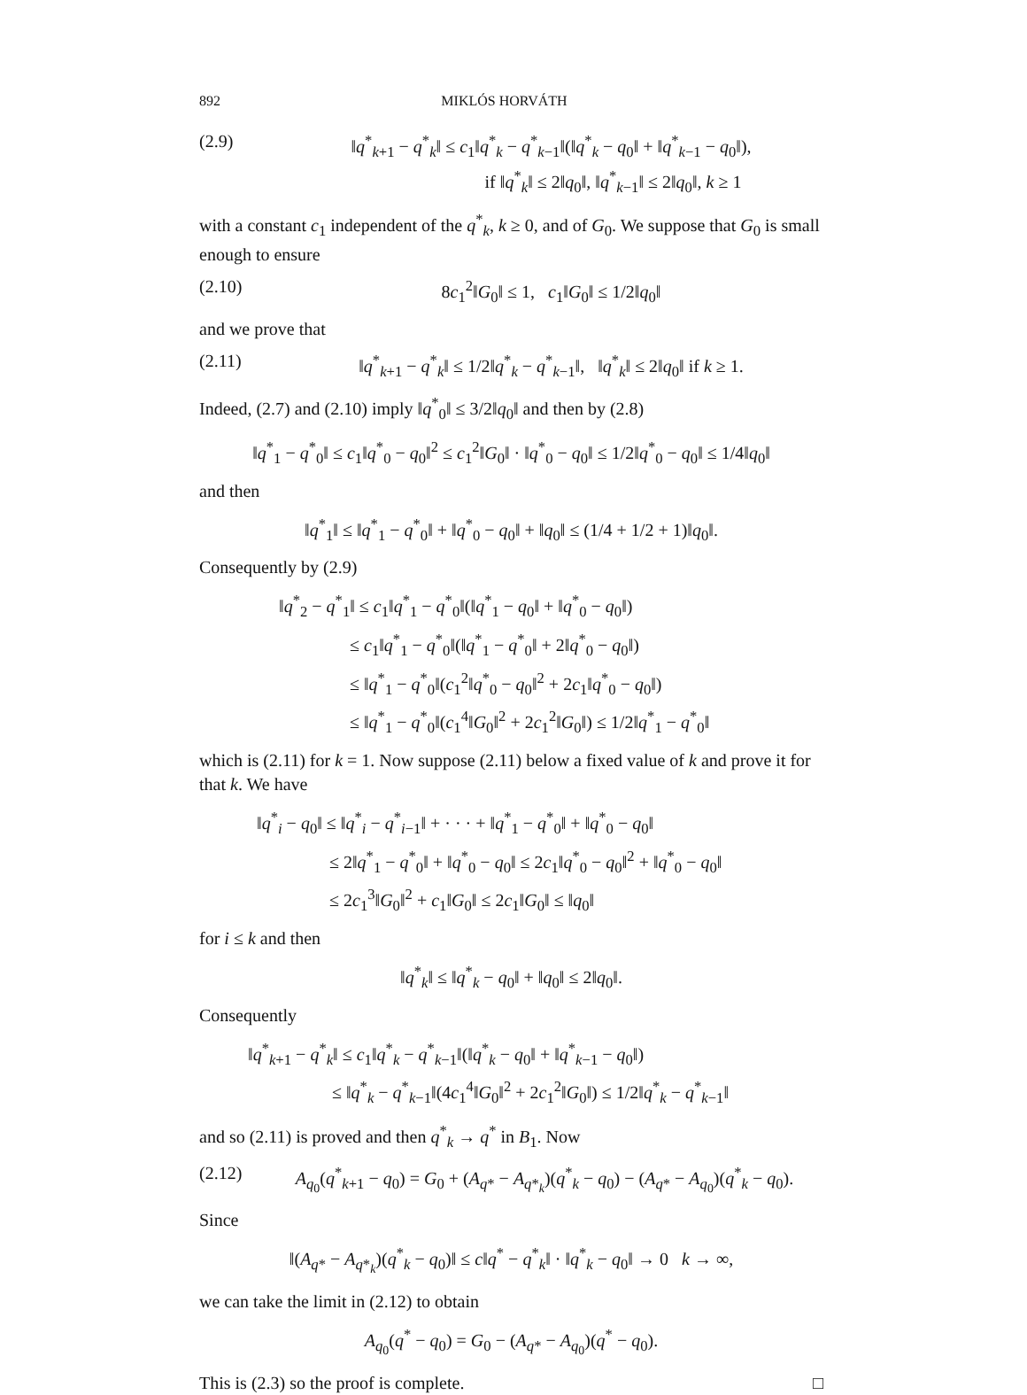892 MIKLÓS HORVÁTH
(2.9) ‖q<sup>*</sup><sub>k+1</sub> − q<sup>*</sup><sub>k</sub>‖ ≤ c<sub>1</sub>‖q<sup>*</sup><sub>k</sub> − q<sup>*</sup><sub>k−1</sub>‖(‖q<sup>*</sup><sub>k</sub> − q<sub>0</sub>‖ + ‖q<sup>*</sup><sub>k−1</sub> − q<sub>0</sub>‖),
if ‖q<sup>*</sup><sub>k</sub>‖ ≤ 2‖q<sub>0</sub>‖, ‖q<sup>*</sup><sub>k−1</sub>‖ ≤ 2‖q<sub>0</sub>‖, k ≥ 1
with a constant c<sub>1</sub> independent of the q<sup>*</sup><sub>k</sub>, k ≥ 0, and of G<sub>0</sub>. We suppose that G<sub>0</sub> is small enough to ensure
(2.10) 8c<sub>1</sub><sup>2</sup>‖G<sub>0</sub>‖ ≤ 1, c<sub>1</sub>‖G<sub>0</sub>‖ ≤ 1/2‖q<sub>0</sub>‖
and we prove that
(2.11) ‖q<sup>*</sup><sub>k+1</sub> − q<sup>*</sup><sub>k</sub>‖ ≤ 1/2‖q<sup>*</sup><sub>k</sub> − q<sup>*</sup><sub>k−1</sub>‖, ‖q<sup>*</sup><sub>k</sub>‖ ≤ 2‖q<sub>0</sub>‖ if k ≥ 1.
Indeed, (2.7) and (2.10) imply ‖q<sup>*</sup><sub>0</sub>‖ ≤ 3/2‖q<sub>0</sub>‖ and then by (2.8)
‖q<sup>*</sup><sub>1</sub> − q<sup>*</sup><sub>0</sub>‖ ≤ c<sub>1</sub>‖q<sup>*</sup><sub>0</sub> − q<sub>0</sub>‖<sup>2</sup> ≤ c<sub>1</sub><sup>2</sup>‖G<sub>0</sub>‖ · ‖q<sup>*</sup><sub>0</sub> − q<sub>0</sub>‖ ≤ 1/2‖q<sup>*</sup><sub>0</sub> − q<sub>0</sub>‖ ≤ 1/4‖q<sub>0</sub>‖
and then
‖q<sup>*</sup><sub>1</sub>‖ ≤ ‖q<sup>*</sup><sub>1</sub> − q<sup>*</sup><sub>0</sub>‖ + ‖q<sup>*</sup><sub>0</sub> − q<sub>0</sub>‖ + ‖q<sub>0</sub>‖ ≤ (1/4 + 1/2 + 1)‖q<sub>0</sub>‖.
Consequently by (2.9)
‖q<sup>*</sup><sub>2</sub> − q<sup>*</sup><sub>1</sub>‖ ≤ c<sub>1</sub>‖q<sup>*</sup><sub>1</sub> − q<sup>*</sup><sub>0</sub>‖(‖q<sup>*</sup><sub>1</sub> − q<sub>0</sub>‖ + ‖q<sup>*</sup><sub>0</sub> − q<sub>0</sub>‖)
≤ c<sub>1</sub>‖q<sup>*</sup><sub>1</sub> − q<sup>*</sup><sub>0</sub>‖(‖q<sup>*</sup><sub>1</sub> − q<sup>*</sup><sub>0</sub>‖ + 2‖q<sup>*</sup><sub>0</sub> − q<sub>0</sub>‖)
≤ ‖q<sup>*</sup><sub>1</sub> − q<sup>*</sup><sub>0</sub>‖(c<sub>1</sub><sup>2</sup>‖q<sup>*</sup><sub>0</sub> − q<sub>0</sub>‖<sup>2</sup> + 2c<sub>1</sub>‖q<sup>*</sup><sub>0</sub> − q<sub>0</sub>‖)
≤ ‖q<sup>*</sup><sub>1</sub> − q<sup>*</sup><sub>0</sub>‖(c<sub>1</sub><sup>4</sup>‖G<sub>0</sub>‖<sup>2</sup> + 2c<sub>1</sub><sup>2</sup>‖G<sub>0</sub>‖) ≤ 1/2‖q<sup>*</sup><sub>1</sub> − q<sup>*</sup><sub>0</sub>‖
which is (2.11) for k = 1. Now suppose (2.11) below a fixed value of k and prove it for that k. We have
‖q<sup>*</sup><sub>i</sub> − q<sub>0</sub>‖ ≤ ‖q<sup>*</sup><sub>i</sub> − q<sup>*</sup><sub>i−1</sub>‖ + · · · + ‖q<sup>*</sup><sub>1</sub> − q<sup>*</sup><sub>0</sub>‖ + ‖q<sup>*</sup><sub>0</sub> − q<sub>0</sub>‖
≤ 2‖q<sup>*</sup><sub>1</sub> − q<sup>*</sup><sub>0</sub>‖ + ‖q<sup>*</sup><sub>0</sub> − q<sub>0</sub>‖ ≤ 2c<sub>1</sub>‖q<sup>*</sup><sub>0</sub> − q<sub>0</sub>‖<sup>2</sup> + ‖q<sup>*</sup><sub>0</sub> − q<sub>0</sub>‖
≤ 2c<sub>1</sub><sup>3</sup>‖G<sub>0</sub>‖<sup>2</sup> + c<sub>1</sub>‖G<sub>0</sub>‖ ≤ 2c<sub>1</sub>‖G<sub>0</sub>‖ ≤ ‖q<sub>0</sub>‖
for i ≤ k and then
‖q<sup>*</sup><sub>k</sub>‖ ≤ ‖q<sup>*</sup><sub>k</sub> − q<sub>0</sub>‖ + ‖q<sub>0</sub>‖ ≤ 2‖q<sub>0</sub>‖.
Consequently
‖q<sup>*</sup><sub>k+1</sub> − q<sup>*</sup><sub>k</sub>‖ ≤ c<sub>1</sub>‖q<sup>*</sup><sub>k</sub> − q<sup>*</sup><sub>k−1</sub>‖(‖q<sup>*</sup><sub>k</sub> − q<sub>0</sub>‖ + ‖q<sup>*</sup><sub>k−1</sub> − q<sub>0</sub>‖)
≤ ‖q<sup>*</sup><sub>k</sub> − q<sup>*</sup><sub>k−1</sub>‖(4c<sub>1</sub><sup>4</sup>‖G<sub>0</sub>‖<sup>2</sup> + 2c<sub>1</sub><sup>2</sup>‖G<sub>0</sub>‖) ≤ 1/2‖q<sup>*</sup><sub>k</sub> − q<sup>*</sup><sub>k−1</sub>‖
and so (2.11) is proved and then q<sup>*</sup><sub>k</sub> → q<sup>*</sup> in B<sub>1</sub>. Now
(2.12) A<sub>q<sub>0</sub></sub>(q<sup>*</sup><sub>k+1</sub> − q<sub>0</sub>) = G<sub>0</sub> + (A<sub>q*</sub> − A<sub>q*<sub>k</sub></sub>)(q<sup>*</sup><sub>k</sub> − q<sub>0</sub>) − (A<sub>q*</sub> − A<sub>q<sub>0</sub></sub>)(q<sup>*</sup><sub>k</sub> − q<sub>0</sub>).
Since
‖(A<sub>q*</sub> − A<sub>q*<sub>k</sub></sub>)(q<sup>*</sup><sub>k</sub> − q<sub>0</sub>)‖ ≤ c‖q<sup>*</sup> − q<sup>*</sup><sub>k</sub>‖ · ‖q<sup>*</sup><sub>k</sub> − q<sub>0</sub>‖ → 0 k → ∞,
we can take the limit in (2.12) to obtain
A<sub>q<sub>0</sub></sub>(q<sup>*</sup> − q<sub>0</sub>) = G<sub>0</sub> − (A<sub>q*</sub> − A<sub>q<sub>0</sub></sub>)(q<sup>*</sup> − q<sub>0</sub>).
This is (2.3) so the proof is complete. □